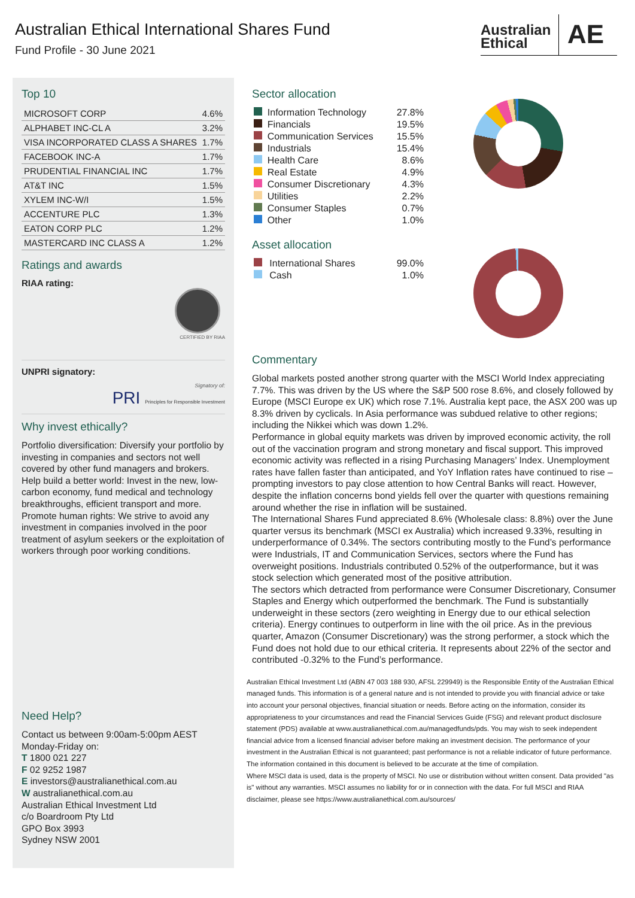Australian Ethical International Shares Fund
Fund Profile - 30 June 2021
Australian Ethical
AE
Top 10
| MICROSOFT CORP | 4.6% |
| ALPHABET INC-CL A | 3.2% |
| VISA INCORPORATED CLASS A SHARES | 1.7% |
| FACEBOOK INC-A | 1.7% |
| PRUDENTIAL FINANCIAL INC | 1.7% |
| AT&T INC | 1.5% |
| XYLEM INC-W/I | 1.5% |
| ACCENTURE PLC | 1.3% |
| EATON CORP PLC | 1.2% |
| MASTERCARD INC CLASS A | 1.2% |
Ratings and awards
RIAA rating:
CERTIFIED BY RIAA
UNPRI signatory:
Signatory of:
PRI Principles for Responsible Investment
Why invest ethically?
Portfolio diversification: Diversify your portfolio by investing in companies and sectors not well covered by other fund managers and brokers.
Help build a better world: Invest in the new, low-carbon economy, fund medical and technology breakthroughs, efficient transport and more.
Promote human rights: We strive to avoid any investment in companies involved in the poor treatment of asylum seekers or the exploitation of workers through poor working conditions.
Need Help?
Contact us between 9:00am-5:00pm AEST Monday-Friday on:
T 1800 021 227
F 02 9252 1987
E investors@australianethical.com.au
W australianethical.com.au
Australian Ethical Investment Ltd
c/o Boardroom Pty Ltd
GPO Box 3993
Sydney NSW 2001
Sector allocation
| | Information Technology | 27.8% |
| | Financials | 19.5% |
| | Communication Services | 15.5% |
| | Industrials | 15.4% |
| | Health Care | 8.6% |
| | Real Estate | 4.9% |
| | Consumer Discretionary | 4.3% |
| | Utilities | 2.2% |
| | Consumer Staples | 0.7% |
| | Other | 1.0% |
Asset allocation
| | International Shares | 99.0% |
| | Cash | 1.0% |
Commentary
Global markets posted another strong quarter with the MSCI World Index appreciating 7.7%. This was driven by the US where the S&P 500 rose 8.6%, and closely followed by Europe (MSCI Europe ex UK) which rose 7.1%. Australia kept pace, the ASX 200 was up 8.3% driven by cyclicals. In Asia performance was subdued relative to other regions; including the Nikkei which was down 1.2%.
Performance in global equity markets was driven by improved economic activity, the roll out of the vaccination program and strong monetary and fiscal support. This improved economic activity was reflected in a rising Purchasing Managers’ Index. Unemployment rates have fallen faster than anticipated, and YoY Inflation rates have continued to rise – prompting investors to pay close attention to how Central Banks will react. However, despite the inflation concerns bond yields fell over the quarter with questions remaining around whether the rise in inflation will be sustained.
The International Shares Fund appreciated 8.6% (Wholesale class: 8.8%) over the June quarter versus its benchmark (MSCI ex Australia) which increased 9.33%, resulting in underperformance of 0.34%. The sectors contributing mostly to the Fund’s performance were Industrials, IT and Communication Services, sectors where the Fund has overweight positions. Industrials contributed 0.52% of the outperformance, but it was stock selection which generated most of the positive attribution.
The sectors which detracted from performance were Consumer Discretionary, Consumer Staples and Energy which outperformed the benchmark. The Fund is substantially underweight in these sectors (zero weighting in Energy due to our ethical selection criteria). Energy continues to outperform in line with the oil price. As in the previous quarter, Amazon (Consumer Discretionary) was the strong performer, a stock which the Fund does not hold due to our ethical criteria. It represents about 22% of the sector and contributed -0.32% to the Fund’s performance.
Australian Ethical Investment Ltd (ABN 47 003 188 930, AFSL 229949) is the Responsible Entity of the Australian Ethical managed funds. This information is of a general nature and is not intended to provide you with financial advice or take into account your personal objectives, financial situation or needs. Before acting on the information, consider its appropriateness to your circumstances and read the Financial Services Guide (FSG) and relevant product disclosure statement (PDS) available at www.australianethical.com.au/managedfunds/pds. You may wish to seek independent financial advice from a licensed financial adviser before making an investment decision. The performance of your investment in the Australian Ethical is not guaranteed; past performance is not a reliable indicator of future performance. The information contained in this document is believed to be accurate at the time of compilation.
Where MSCI data is used, data is the property of MSCI. No use or distribution without written consent. Data provided "as is" without any warranties. MSCI assumes no liability for or in connection with the data. For full MSCI and RIAA disclaimer, please see https://www.australianethical.com.au/sources/